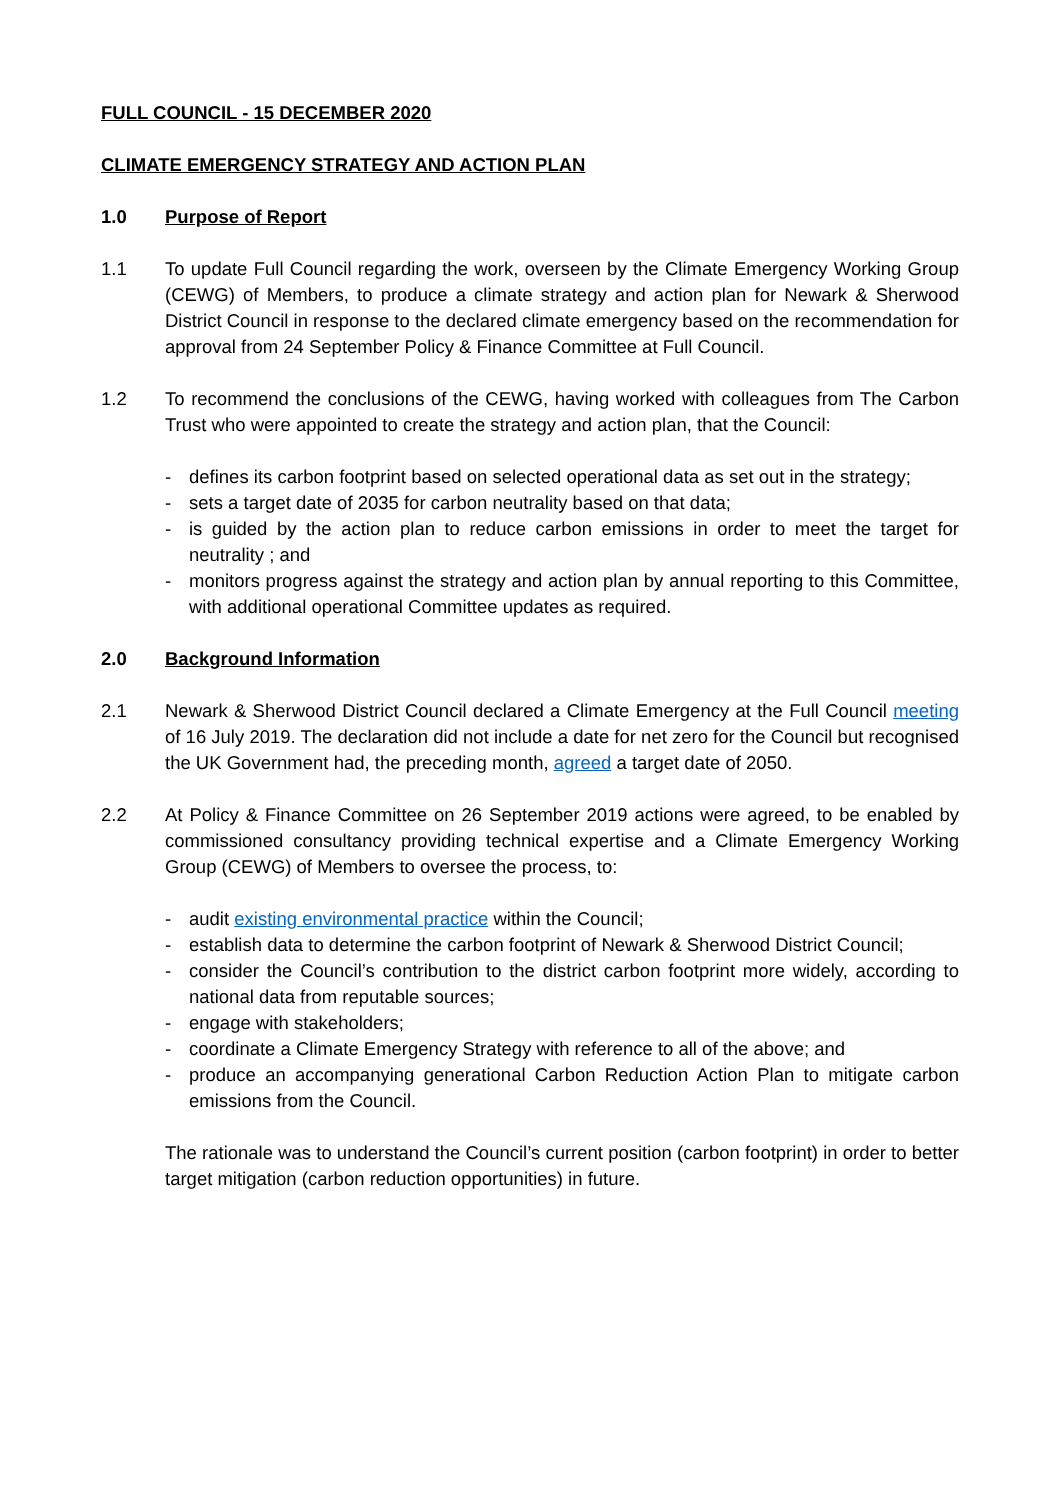FULL COUNCIL - 15 DECEMBER 2020
CLIMATE EMERGENCY STRATEGY AND ACTION PLAN
1.0 Purpose of Report
1.1 To update Full Council regarding the work, overseen by the Climate Emergency Working Group (CEWG) of Members, to produce a climate strategy and action plan for Newark & Sherwood District Council in response to the declared climate emergency based on the recommendation for approval from 24 September Policy & Finance Committee at Full Council.
1.2 To recommend the conclusions of the CEWG, having worked with colleagues from The Carbon Trust who were appointed to create the strategy and action plan, that the Council:
- defines its carbon footprint based on selected operational data as set out in the strategy;
- sets a target date of 2035 for carbon neutrality based on that data;
- is guided by the action plan to reduce carbon emissions in order to meet the target for neutrality ; and
- monitors progress against the strategy and action plan by annual reporting to this Committee, with additional operational Committee updates as required.
2.0 Background Information
2.1 Newark & Sherwood District Council declared a Climate Emergency at the Full Council meeting of 16 July 2019. The declaration did not include a date for net zero for the Council but recognised the UK Government had, the preceding month, agreed a target date of 2050.
2.2 At Policy & Finance Committee on 26 September 2019 actions were agreed, to be enabled by commissioned consultancy providing technical expertise and a Climate Emergency Working Group (CEWG) of Members to oversee the process, to:
- audit existing environmental practice within the Council;
- establish data to determine the carbon footprint of Newark & Sherwood District Council;
- consider the Council’s contribution to the district carbon footprint more widely, according to national data from reputable sources;
- engage with stakeholders;
- coordinate a Climate Emergency Strategy with reference to all of the above; and
- produce an accompanying generational Carbon Reduction Action Plan to mitigate carbon emissions from the Council.
The rationale was to understand the Council’s current position (carbon footprint) in order to better target mitigation (carbon reduction opportunities) in future.